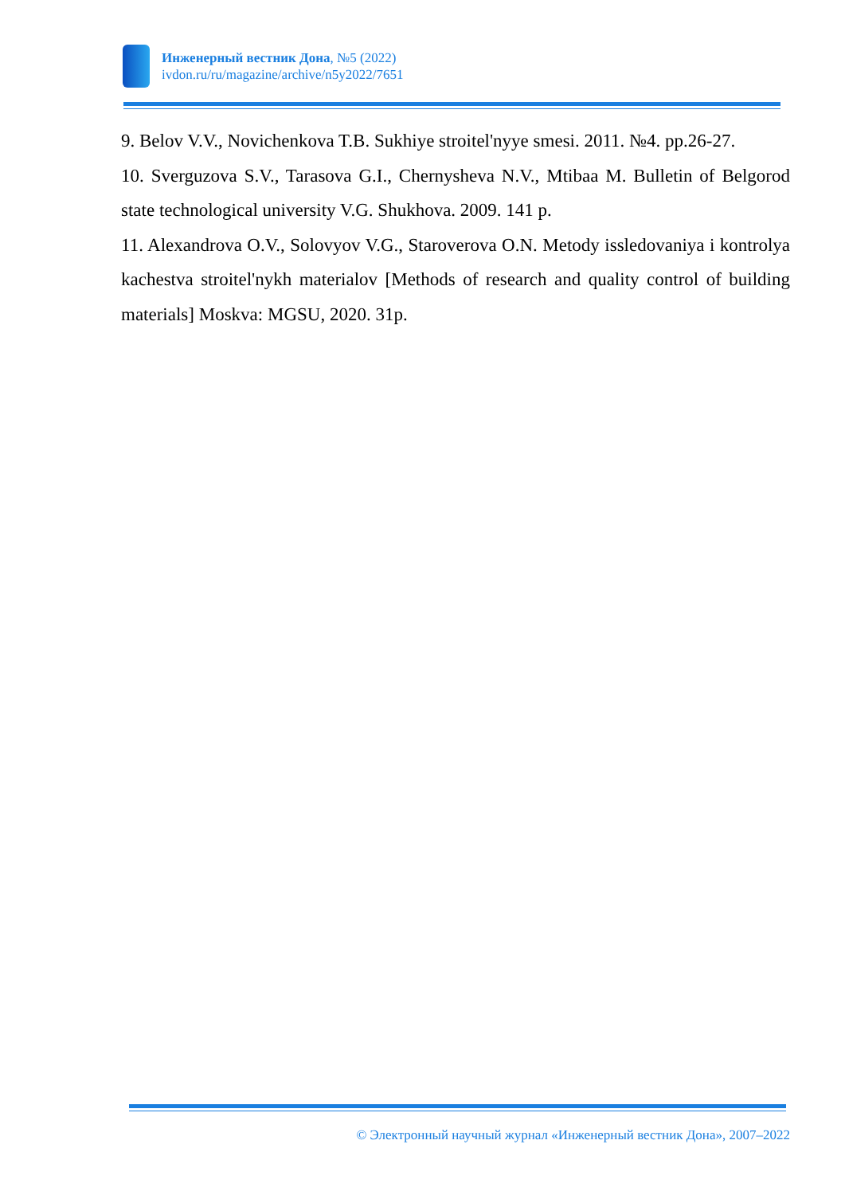Инженерный вестник Дона, №5 (2022)
ivdon.ru/ru/magazine/archive/n5y2022/7651
9. Belov V.V., Novichenkova T.B. Sukhiye stroitel'nyye smesi. 2011. №4. pp.26-27.
10. Sverguzova S.V., Tarasova G.I., Chernysheva N.V., Mtibaa M. Bulletin of Belgorod state technological university V.G. Shukhova. 2009. 141 p.
11. Alexandrova O.V., Solovyov V.G., Staroverova O.N. Metody issledovaniya i kontrolya kachestva stroitel'nykh materialov [Methods of research and quality control of building materials] Moskva: MGSU, 2020. 31p.
© Электронный научный журнал «Инженерный вестник Дона», 2007–2022